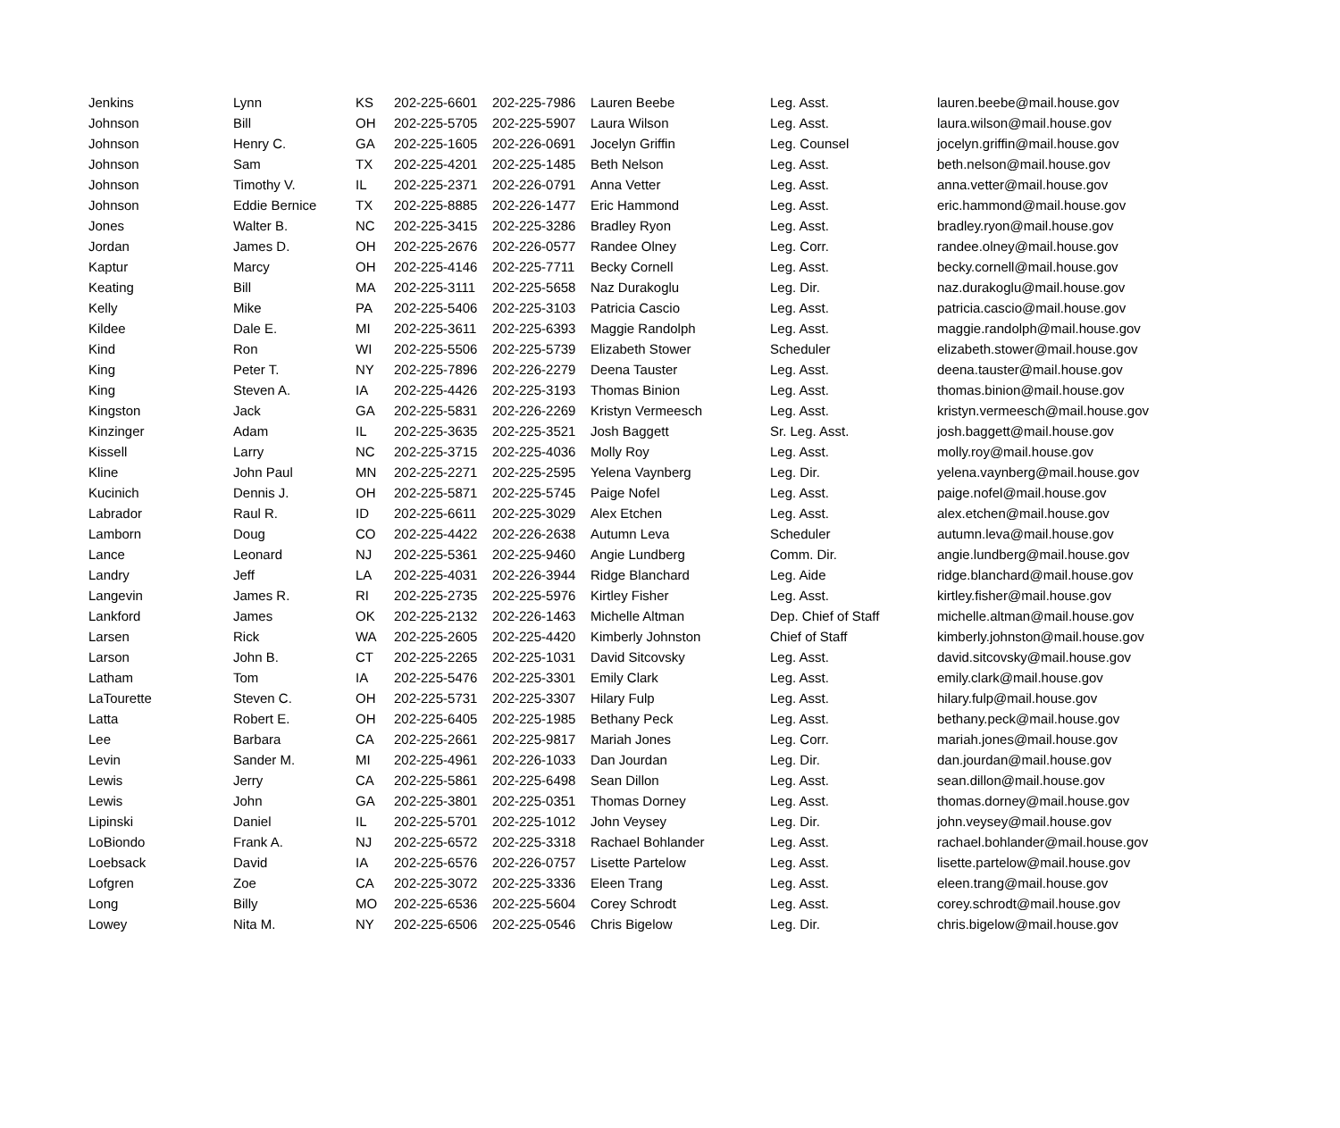| Jenkins | Lynn | KS | 202-225-6601 | 202-225-7986 | Lauren Beebe | Leg. Asst. | lauren.beebe@mail.house.gov |
| Johnson | Bill | OH | 202-225-5705 | 202-225-5907 | Laura Wilson | Leg. Asst. | laura.wilson@mail.house.gov |
| Johnson | Henry C. | GA | 202-225-1605 | 202-226-0691 | Jocelyn Griffin | Leg. Counsel | jocelyn.griffin@mail.house.gov |
| Johnson | Sam | TX | 202-225-4201 | 202-225-1485 | Beth Nelson | Leg. Asst. | beth.nelson@mail.house.gov |
| Johnson | Timothy V. | IL | 202-225-2371 | 202-226-0791 | Anna Vetter | Leg. Asst. | anna.vetter@mail.house.gov |
| Johnson | Eddie Bernice | TX | 202-225-8885 | 202-226-1477 | Eric Hammond | Leg. Asst. | eric.hammond@mail.house.gov |
| Jones | Walter B. | NC | 202-225-3415 | 202-225-3286 | Bradley Ryon | Leg. Asst. | bradley.ryon@mail.house.gov |
| Jordan | James D. | OH | 202-225-2676 | 202-226-0577 | Randee Olney | Leg. Corr. | randee.olney@mail.house.gov |
| Kaptur | Marcy | OH | 202-225-4146 | 202-225-7711 | Becky Cornell | Leg. Asst. | becky.cornell@mail.house.gov |
| Keating | Bill | MA | 202-225-3111 | 202-225-5658 | Naz Durakoglu | Leg. Dir. | naz.durakoglu@mail.house.gov |
| Kelly | Mike | PA | 202-225-5406 | 202-225-3103 | Patricia Cascio | Leg. Asst. | patricia.cascio@mail.house.gov |
| Kildee | Dale E. | MI | 202-225-3611 | 202-225-6393 | Maggie Randolph | Leg. Asst. | maggie.randolph@mail.house.gov |
| Kind | Ron | WI | 202-225-5506 | 202-225-5739 | Elizabeth Stower | Scheduler | elizabeth.stower@mail.house.gov |
| King | Peter T. | NY | 202-225-7896 | 202-226-2279 | Deena Tauster | Leg. Asst. | deena.tauster@mail.house.gov |
| King | Steven A. | IA | 202-225-4426 | 202-225-3193 | Thomas Binion | Leg. Asst. | thomas.binion@mail.house.gov |
| Kingston | Jack | GA | 202-225-5831 | 202-226-2269 | Kristyn Vermeesch | Leg. Asst. | kristyn.vermeesch@mail.house.gov |
| Kinzinger | Adam | IL | 202-225-3635 | 202-225-3521 | Josh Baggett | Sr. Leg. Asst. | josh.baggett@mail.house.gov |
| Kissell | Larry | NC | 202-225-3715 | 202-225-4036 | Molly Roy | Leg. Asst. | molly.roy@mail.house.gov |
| Kline | John Paul | MN | 202-225-2271 | 202-225-2595 | Yelena Vaynberg | Leg. Dir. | yelena.vaynberg@mail.house.gov |
| Kucinich | Dennis J. | OH | 202-225-5871 | 202-225-5745 | Paige Nofel | Leg. Asst. | paige.nofel@mail.house.gov |
| Labrador | Raul R. | ID | 202-225-6611 | 202-225-3029 | Alex Etchen | Leg. Asst. | alex.etchen@mail.house.gov |
| Lamborn | Doug | CO | 202-225-4422 | 202-226-2638 | Autumn Leva | Scheduler | autumn.leva@mail.house.gov |
| Lance | Leonard | NJ | 202-225-5361 | 202-225-9460 | Angie Lundberg | Comm. Dir. | angie.lundberg@mail.house.gov |
| Landry | Jeff | LA | 202-225-4031 | 202-226-3944 | Ridge Blanchard | Leg. Aide | ridge.blanchard@mail.house.gov |
| Langevin | James R. | RI | 202-225-2735 | 202-225-5976 | Kirtley Fisher | Leg. Asst. | kirtley.fisher@mail.house.gov |
| Lankford | James | OK | 202-225-2132 | 202-226-1463 | Michelle Altman | Dep. Chief of Staff | michelle.altman@mail.house.gov |
| Larsen | Rick | WA | 202-225-2605 | 202-225-4420 | Kimberly Johnston | Chief of Staff | kimberly.johnston@mail.house.gov |
| Larson | John B. | CT | 202-225-2265 | 202-225-1031 | David Sitcovsky | Leg. Asst. | david.sitcovsky@mail.house.gov |
| Latham | Tom | IA | 202-225-5476 | 202-225-3301 | Emily Clark | Leg. Asst. | emily.clark@mail.house.gov |
| LaTourette | Steven C. | OH | 202-225-5731 | 202-225-3307 | Hilary Fulp | Leg. Asst. | hilary.fulp@mail.house.gov |
| Latta | Robert E. | OH | 202-225-6405 | 202-225-1985 | Bethany Peck | Leg. Asst. | bethany.peck@mail.house.gov |
| Lee | Barbara | CA | 202-225-2661 | 202-225-9817 | Mariah Jones | Leg. Corr. | mariah.jones@mail.house.gov |
| Levin | Sander M. | MI | 202-225-4961 | 202-226-1033 | Dan Jourdan | Leg. Dir. | dan.jourdan@mail.house.gov |
| Lewis | Jerry | CA | 202-225-5861 | 202-225-6498 | Sean Dillon | Leg. Asst. | sean.dillon@mail.house.gov |
| Lewis | John | GA | 202-225-3801 | 202-225-0351 | Thomas Dorney | Leg. Asst. | thomas.dorney@mail.house.gov |
| Lipinski | Daniel | IL | 202-225-5701 | 202-225-1012 | John Veysey | Leg. Dir. | john.veysey@mail.house.gov |
| LoBiondo | Frank A. | NJ | 202-225-6572 | 202-225-3318 | Rachael Bohlander | Leg. Asst. | rachael.bohlander@mail.house.gov |
| Loebsack | David | IA | 202-225-6576 | 202-226-0757 | Lisette Partelow | Leg. Asst. | lisette.partelow@mail.house.gov |
| Lofgren | Zoe | CA | 202-225-3072 | 202-225-3336 | Eleen Trang | Leg. Asst. | eleen.trang@mail.house.gov |
| Long | Billy | MO | 202-225-6536 | 202-225-5604 | Corey Schrodt | Leg. Asst. | corey.schrodt@mail.house.gov |
| Lowey | Nita M. | NY | 202-225-6506 | 202-225-0546 | Chris Bigelow | Leg. Dir. | chris.bigelow@mail.house.gov |